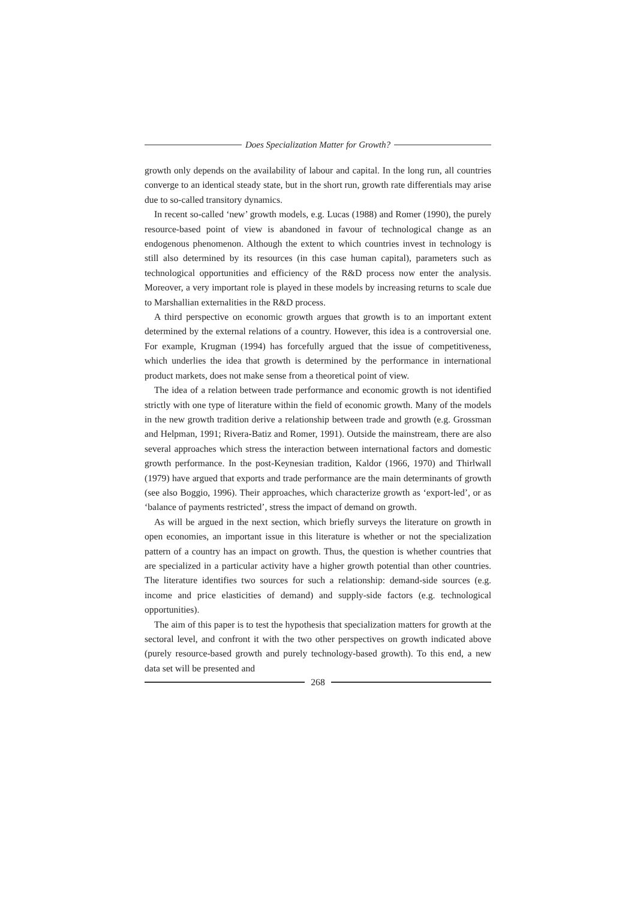Does Specialization Matter for Growth?
growth only depends on the availability of labour and capital. In the long run, all countries converge to an identical steady state, but in the short run, growth rate differentials may arise due to so-called transitory dynamics.
In recent so-called ‘new’ growth models, e.g. Lucas (1988) and Romer (1990), the purely resource-based point of view is abandoned in favour of technological change as an endogenous phenomenon. Although the extent to which countries invest in technology is still also determined by its resources (in this case human capital), parameters such as technological opportunities and efficiency of the R&D process now enter the analysis. Moreover, a very important role is played in these models by increasing returns to scale due to Marshallian externalities in the R&D process.
A third perspective on economic growth argues that growth is to an important extent determined by the external relations of a country. However, this idea is a controversial one. For example, Krugman (1994) has forcefully argued that the issue of competitiveness, which underlies the idea that growth is determined by the performance in international product markets, does not make sense from a theoretical point of view.
The idea of a relation between trade performance and economic growth is not identified strictly with one type of literature within the field of economic growth. Many of the models in the new growth tradition derive a relationship between trade and growth (e.g. Grossman and Helpman, 1991; Rivera-Batiz and Romer, 1991). Outside the mainstream, there are also several approaches which stress the interaction between international factors and domestic growth performance. In the post-Keynesian tradition, Kaldor (1966, 1970) and Thirlwall (1979) have argued that exports and trade performance are the main determinants of growth (see also Boggio, 1996). Their approaches, which characterize growth as ‘export-led’, or as ‘balance of payments restricted’, stress the impact of demand on growth.
As will be argued in the next section, which briefly surveys the literature on growth in open economies, an important issue in this literature is whether or not the specialization pattern of a country has an impact on growth. Thus, the question is whether countries that are specialized in a particular activity have a higher growth potential than other countries. The literature identifies two sources for such a relationship: demand-side sources (e.g. income and price elasticities of demand) and supply-side factors (e.g. technological opportunities).
The aim of this paper is to test the hypothesis that specialization matters for growth at the sectoral level, and confront it with the two other perspectives on growth indicated above (purely resource-based growth and purely technology-based growth). To this end, a new data set will be presented and
268